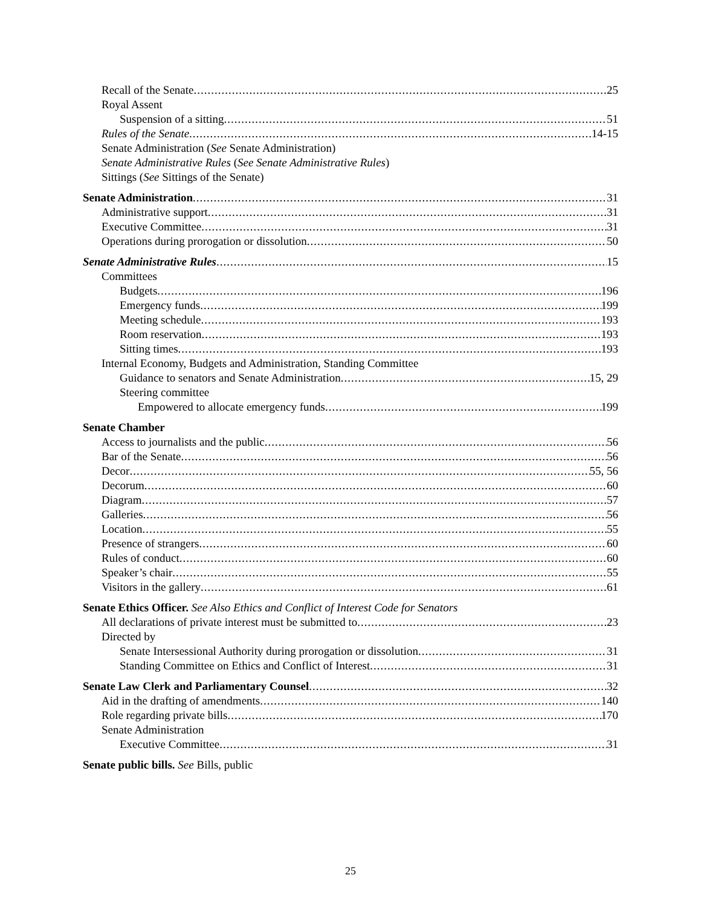Recall of the Senate 25
Royal Assent
Suspension of a sitting 51
Rules of the Senate 14-15
Senate Administration (See Senate Administration)
Senate Administrative Rules (See Senate Administrative Rules)
Sittings (See Sittings of the Senate)
Senate Administration 31
Administrative support 31
Executive Committee 31
Operations during prorogation or dissolution 50
Senate Administrative Rules 15
Committees
Budgets 196
Emergency funds 199
Meeting schedule 193
Room reservation 193
Sitting times 193
Internal Economy, Budgets and Administration, Standing Committee
Guidance to senators and Senate Administration 15, 29
Steering committee
Empowered to allocate emergency funds 199
Senate Chamber
Access to journalists and the public 56
Bar of the Senate 56
Decor 55, 56
Decorum 60
Diagram 57
Galleries 56
Location 55
Presence of strangers 60
Rules of conduct 60
Speaker’s chair 55
Visitors in the gallery 61
Senate Ethics Officer. See Also Ethics and Conflict of Interest Code for Senators
All declarations of private interest must be submitted to 23
Directed by
Senate Intersessional Authority during prorogation or dissolution 31
Standing Committee on Ethics and Conflict of Interest 31
Senate Law Clerk and Parliamentary Counsel 32
Aid in the drafting of amendments 140
Role regarding private bills 170
Senate Administration
Executive Committee 31
Senate public bills. See Bills, public
25